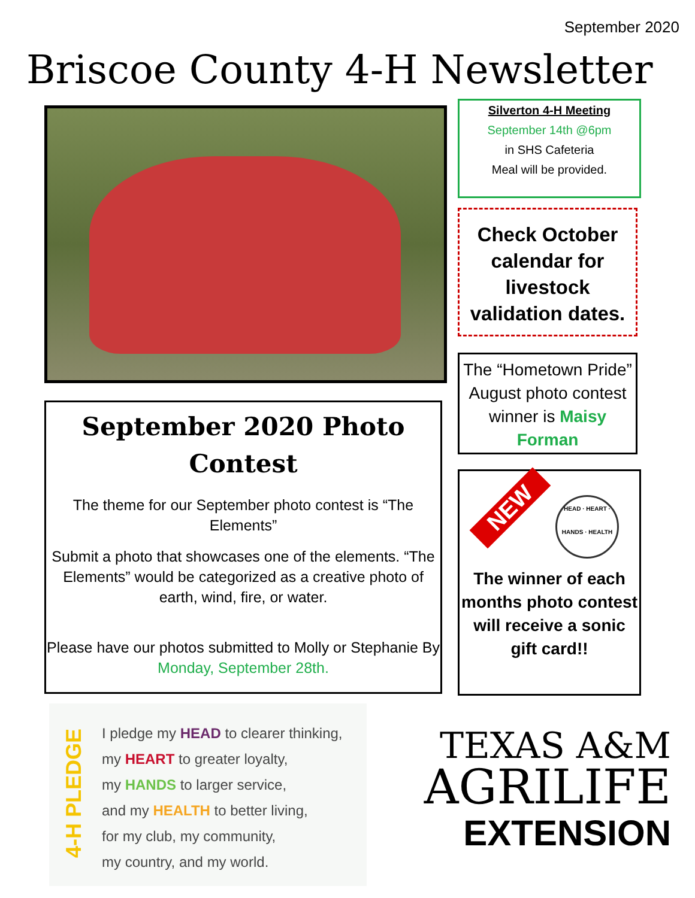September 2020
Briscoe County 4-H Newsletter
Silverton 4-H Meeting
September 14th @6pm
in SHS Cafeteria
Meal will be provided.
Check October calendar for livestock validation dates.
The “Hometown Pride” August photo contest winner is Maisy Forman
September 2020 Photo Contest
The theme for our September photo contest is “The Elements”
Submit a photo that showcases one of the elements. “The Elements” would be categorized as a creative photo of earth, wind, fire, or water.
Please have our photos submitted to Molly or Stephanie By Monday, September 28th.
NEW
HEAD · HEART · HANDS · HEALTH
The winner of each months photo contest will receive a sonic gift card!!
4-H PLEDGE
I pledge my HEAD to clearer thinking,
my HEART to greater loyalty,
my HANDS to larger service,
and my HEALTH to better living,
for my club, my community,
my country, and my world.
TEXAS A&M
AGRILIFE
EXTENSION